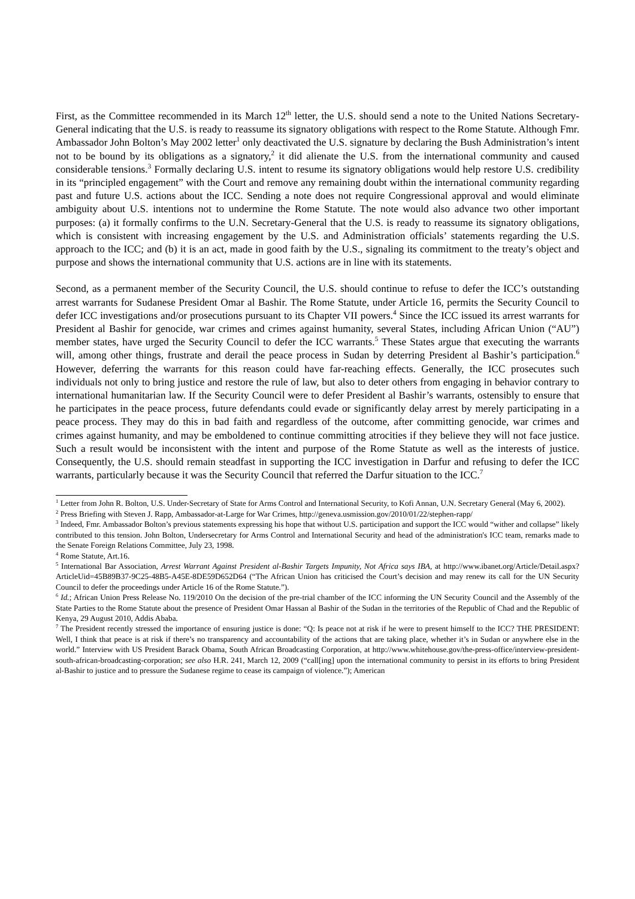First, as the Committee recommended in its March 12<sup>th</sup> letter, the U.S. should send a note to the United Nations Secretary-General indicating that the U.S. is ready to reassume its signatory obligations with respect to the Rome Statute. Although Fmr. Ambassador John Bolton’s May 2002 letter<sup>1</sup> only deactivated the U.S. signature by declaring the Bush Administration’s intent not to be bound by its obligations as a signatory,<sup>2</sup> it did alienate the U.S. from the international community and caused considerable tensions.<sup>3</sup> Formally declaring U.S. intent to resume its signatory obligations would help restore U.S. credibility in its “principled engagement” with the Court and remove any remaining doubt within the international community regarding past and future U.S. actions about the ICC. Sending a note does not require Congressional approval and would eliminate ambiguity about U.S. intentions not to undermine the Rome Statute. The note would also advance two other important purposes: (a) it formally confirms to the U.N. Secretary-General that the U.S. is ready to reassume its signatory obligations, which is consistent with increasing engagement by the U.S. and Administration officials’ statements regarding the U.S. approach to the ICC; and (b) it is an act, made in good faith by the U.S., signaling its commitment to the treaty’s object and purpose and shows the international community that U.S. actions are in line with its statements.
Second, as a permanent member of the Security Council, the U.S. should continue to refuse to defer the ICC’s outstanding arrest warrants for Sudanese President Omar al Bashir. The Rome Statute, under Article 16, permits the Security Council to defer ICC investigations and/or prosecutions pursuant to its Chapter VII powers.<sup>4</sup> Since the ICC issued its arrest warrants for President al Bashir for genocide, war crimes and crimes against humanity, several States, including African Union (“AU”) member states, have urged the Security Council to defer the ICC warrants.<sup>5</sup> These States argue that executing the warrants will, among other things, frustrate and derail the peace process in Sudan by deterring President al Bashir’s participation.<sup>6</sup> However, deferring the warrants for this reason could have far-reaching effects. Generally, the ICC prosecutes such individuals not only to bring justice and restore the rule of law, but also to deter others from engaging in behavior contrary to international humanitarian law. If the Security Council were to defer President al Bashir’s warrants, ostensibly to ensure that he participates in the peace process, future defendants could evade or significantly delay arrest by merely participating in a peace process. They may do this in bad faith and regardless of the outcome, after committing genocide, war crimes and crimes against humanity, and may be emboldened to continue committing atrocities if they believe they will not face justice. Such a result would be inconsistent with the intent and purpose of the Rome Statute as well as the interests of justice. Consequently, the U.S. should remain steadfast in supporting the ICC investigation in Darfur and refusing to defer the ICC warrants, particularly because it was the Security Council that referred the Darfur situation to the ICC.<sup>7</sup>
<sup>1</sup> Letter from John R. Bolton, U.S. Under-Secretary of State for Arms Control and International Security, to Kofi Annan, U.N. Secretary General (May 6, 2002).
<sup>2</sup> Press Briefing with Steven J. Rapp, Ambassador-at-Large for War Crimes, http://geneva.usmission.gov/2010/01/22/stephen-rapp/
<sup>3</sup> Indeed, Fmr. Ambassador Bolton’s previous statements expressing his hope that without U.S. participation and support the ICC would “wither and collapse” likely contributed to this tension. John Bolton, Undersecretary for Arms Control and International Security and head of the administration's ICC team, remarks made to the Senate Foreign Relations Committee, July 23, 1998.
<sup>4</sup> Rome Statute, Art.16.
<sup>5</sup> International Bar Association, Arrest Warrant Against President al-Bashir Targets Impunity, Not Africa says IBA, at http://www.ibanet.org/Article/Detail.aspx?ArticleUid=45B89B37-9C25-48B5-A45E-8DE59D652D64 (“The African Union has criticised the Court’s decision and may renew its call for the UN Security Council to defer the proceedings under Article 16 of the Rome Statute.”).
<sup>6</sup> Id.; African Union Press Release No. 119/2010 On the decision of the pre-trial chamber of the ICC informing the UN Security Council and the Assembly of the State Parties to the Rome Statute about the presence of President Omar Hassan al Bashir of the Sudan in the territories of the Republic of Chad and the Republic of Kenya, 29 August 2010, Addis Ababa.
<sup>7</sup> The President recently stressed the importance of ensuring justice is done: “Q: Is peace not at risk if he were to present himself to the ICC? THE PRESIDENT: Well, I think that peace is at risk if there’s no transparency and accountability of the actions that are taking place, whether it’s in Sudan or anywhere else in the world.” Interview with US President Barack Obama, South African Broadcasting Corporation, at http://www.whitehouse.gov/the-press-office/interview-president-south-african-broadcasting-corporation; see also H.R. 241, March 12, 2009 (“call[ing] upon the international community to persist in its efforts to bring President al-Bashir to justice and to pressure the Sudanese regime to cease its campaign of violence.”); American